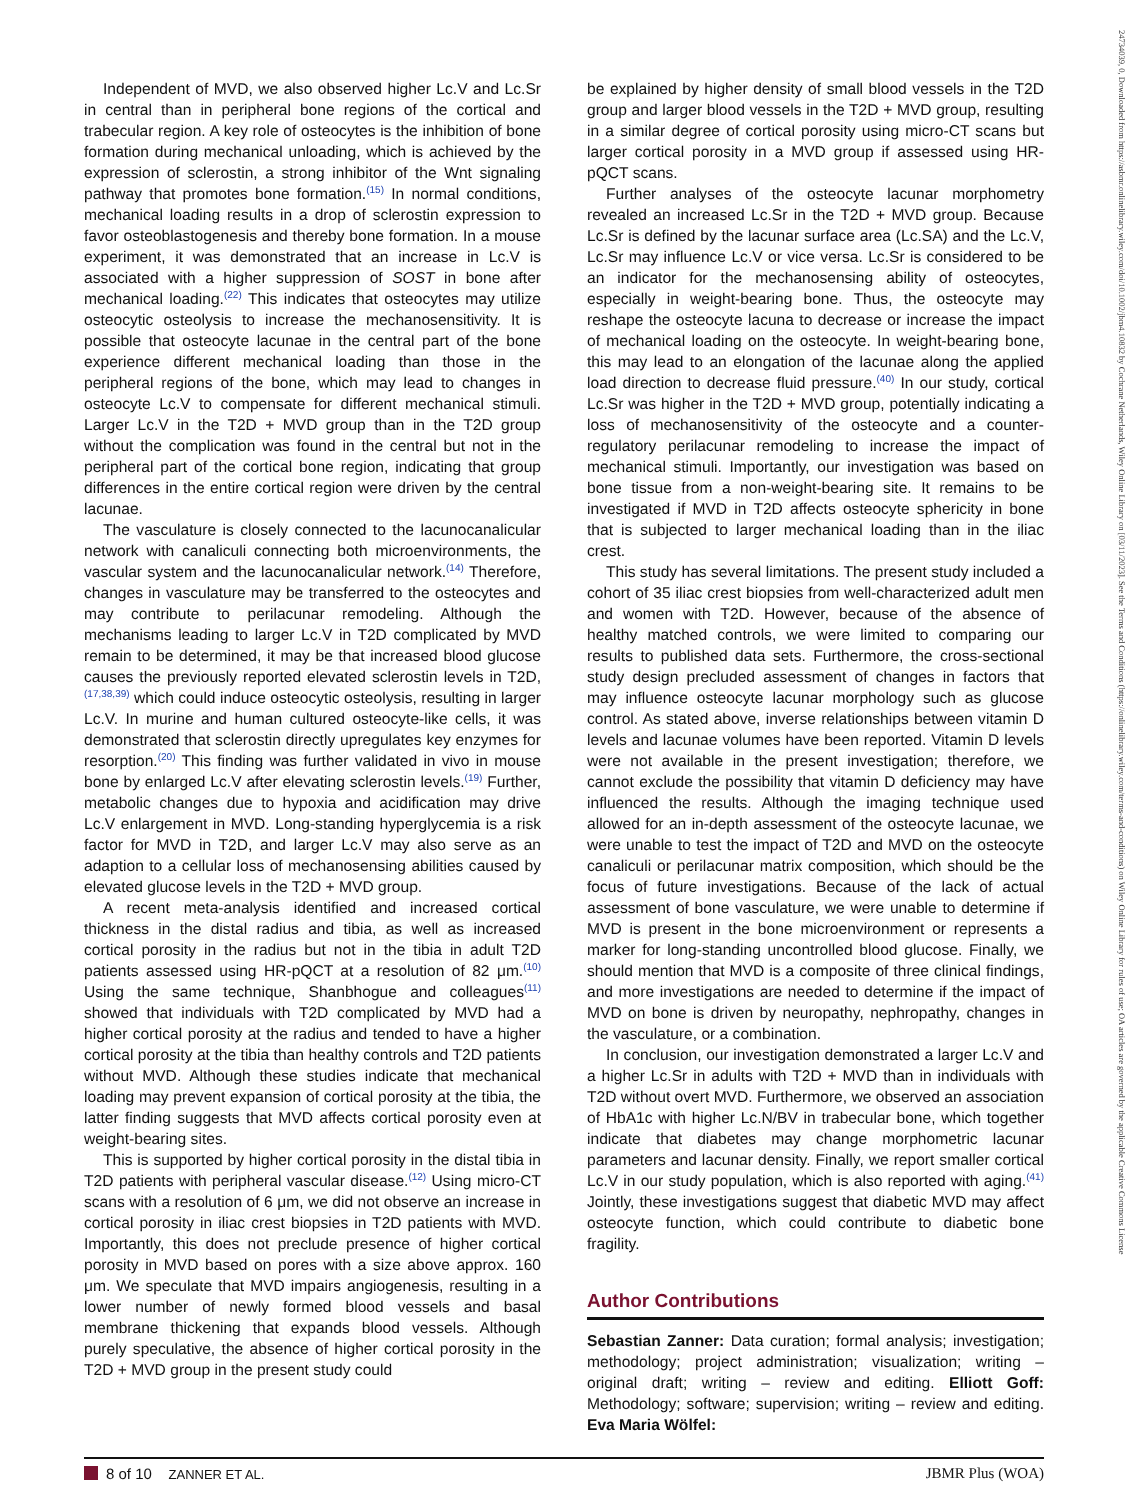24734039, 0, Downloaded from https://asbmr.onlinelibrary.wiley.com/doi/10.1002/jbm4.10832 by Cochrane Netherlands, Wiley Online Library on [03/11/2023]. See the Terms and Conditions (https://onlinelibrary.wiley.com/terms-and-conditions) on Wiley Online Library for rules of use; OA articles are governed by the applicable Creative Commons License
Independent of MVD, we also observed higher Lc.V and Lc.Sr in central than in peripheral bone regions of the cortical and trabecular region. A key role of osteocytes is the inhibition of bone formation during mechanical unloading, which is achieved by the expression of sclerostin, a strong inhibitor of the Wnt signaling pathway that promotes bone formation.<sup>(15)</sup> In normal conditions, mechanical loading results in a drop of sclerostin expression to favor osteoblastogenesis and thereby bone formation. In a mouse experiment, it was demonstrated that an increase in Lc.V is associated with a higher suppression of SOST in bone after mechanical loading.<sup>(22)</sup> This indicates that osteocytes may utilize osteocytic osteolysis to increase the mechanosensitivity. It is possible that osteocyte lacunae in the central part of the bone experience different mechanical loading than those in the peripheral regions of the bone, which may lead to changes in osteocyte Lc.V to compensate for different mechanical stimuli. Larger Lc.V in the T2D + MVD group than in the T2D group without the complication was found in the central but not in the peripheral part of the cortical bone region, indicating that group differences in the entire cortical region were driven by the central lacunae.
The vasculature is closely connected to the lacunocanalicular network with canaliculi connecting both microenvironments, the vascular system and the lacunocanalicular network.<sup>(14)</sup> Therefore, changes in vasculature may be transferred to the osteocytes and may contribute to perilacunar remodeling. Although the mechanisms leading to larger Lc.V in T2D complicated by MVD remain to be determined, it may be that increased blood glucose causes the previously reported elevated sclerostin levels in T2D,<sup>(17,38,39)</sup> which could induce osteocytic osteolysis, resulting in larger Lc.V. In murine and human cultured osteocyte-like cells, it was demonstrated that sclerostin directly upregulates key enzymes for resorption.<sup>(20)</sup> This finding was further validated in vivo in mouse bone by enlarged Lc.V after elevating sclerostin levels.<sup>(19)</sup> Further, metabolic changes due to hypoxia and acidification may drive Lc.V enlargement in MVD. Long-standing hyperglycemia is a risk factor for MVD in T2D, and larger Lc.V may also serve as an adaption to a cellular loss of mechanosensing abilities caused by elevated glucose levels in the T2D + MVD group.
A recent meta-analysis identified and increased cortical thickness in the distal radius and tibia, as well as increased cortical porosity in the radius but not in the tibia in adult T2D patients assessed using HR-pQCT at a resolution of 82 μm.<sup>(10)</sup> Using the same technique, Shanbhogue and colleagues<sup>(11)</sup> showed that individuals with T2D complicated by MVD had a higher cortical porosity at the radius and tended to have a higher cortical porosity at the tibia than healthy controls and T2D patients without MVD. Although these studies indicate that mechanical loading may prevent expansion of cortical porosity at the tibia, the latter finding suggests that MVD affects cortical porosity even at weight-bearing sites.
This is supported by higher cortical porosity in the distal tibia in T2D patients with peripheral vascular disease.<sup>(12)</sup> Using micro-CT scans with a resolution of 6 μm, we did not observe an increase in cortical porosity in iliac crest biopsies in T2D patients with MVD. Importantly, this does not preclude presence of higher cortical porosity in MVD based on pores with a size above approx. 160 μm. We speculate that MVD impairs angiogenesis, resulting in a lower number of newly formed blood vessels and basal membrane thickening that expands blood vessels. Although purely speculative, the absence of higher cortical porosity in the T2D + MVD group in the present study could
be explained by higher density of small blood vessels in the T2D group and larger blood vessels in the T2D + MVD group, resulting in a similar degree of cortical porosity using micro-CT scans but larger cortical porosity in a MVD group if assessed using HR-pQCT scans.
Further analyses of the osteocyte lacunar morphometry revealed an increased Lc.Sr in the T2D + MVD group. Because Lc.Sr is defined by the lacunar surface area (Lc.SA) and the Lc.V, Lc.Sr may influence Lc.V or vice versa. Lc.Sr is considered to be an indicator for the mechanosensing ability of osteocytes, especially in weight-bearing bone. Thus, the osteocyte may reshape the osteocyte lacuna to decrease or increase the impact of mechanical loading on the osteocyte. In weight-bearing bone, this may lead to an elongation of the lacunae along the applied load direction to decrease fluid pressure.<sup>(40)</sup> In our study, cortical Lc.Sr was higher in the T2D + MVD group, potentially indicating a loss of mechanosensitivity of the osteocyte and a counter-regulatory perilacunar remodeling to increase the impact of mechanical stimuli. Importantly, our investigation was based on bone tissue from a non-weight-bearing site. It remains to be investigated if MVD in T2D affects osteocyte sphericity in bone that is subjected to larger mechanical loading than in the iliac crest.
This study has several limitations. The present study included a cohort of 35 iliac crest biopsies from well-characterized adult men and women with T2D. However, because of the absence of healthy matched controls, we were limited to comparing our results to published data sets. Furthermore, the cross-sectional study design precluded assessment of changes in factors that may influence osteocyte lacunar morphology such as glucose control. As stated above, inverse relationships between vitamin D levels and lacunae volumes have been reported. Vitamin D levels were not available in the present investigation; therefore, we cannot exclude the possibility that vitamin D deficiency may have influenced the results. Although the imaging technique used allowed for an in-depth assessment of the osteocyte lacunae, we were unable to test the impact of T2D and MVD on the osteocyte canaliculi or perilacunar matrix composition, which should be the focus of future investigations. Because of the lack of actual assessment of bone vasculature, we were unable to determine if MVD is present in the bone microenvironment or represents a marker for long-standing uncontrolled blood glucose. Finally, we should mention that MVD is a composite of three clinical findings, and more investigations are needed to determine if the impact of MVD on bone is driven by neuropathy, nephropathy, changes in the vasculature, or a combination.
In conclusion, our investigation demonstrated a larger Lc.V and a higher Lc.Sr in adults with T2D + MVD than in individuals with T2D without overt MVD. Furthermore, we observed an association of HbA1c with higher Lc.N/BV in trabecular bone, which together indicate that diabetes may change morphometric lacunar parameters and lacunar density. Finally, we report smaller cortical Lc.V in our study population, which is also reported with aging.<sup>(41)</sup> Jointly, these investigations suggest that diabetic MVD may affect osteocyte function, which could contribute to diabetic bone fragility.
Author Contributions
Sebastian Zanner: Data curation; formal analysis; investigation; methodology; project administration; visualization; writing – original draft; writing – review and editing. Elliott Goff: Methodology; software; supervision; writing – review and editing. Eva Maria Wölfel:
8 of 10 ZANNER ET AL.
JBMR Plus (WOA)